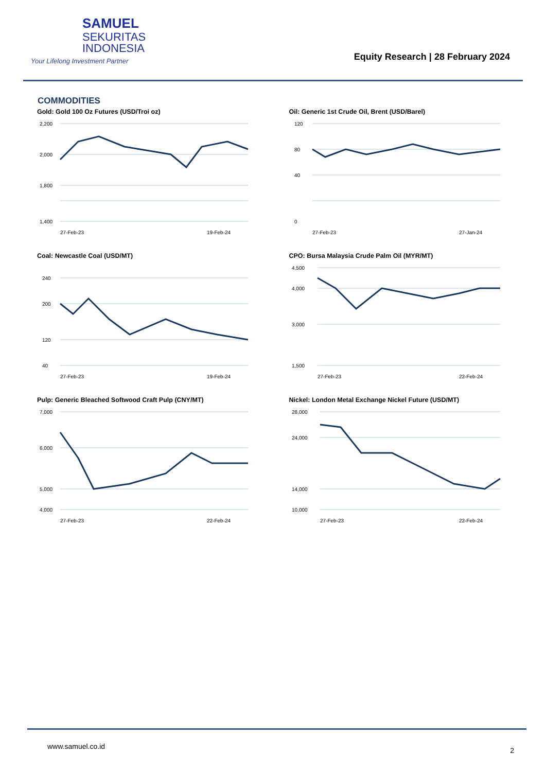SAMUEL
SEKURITAS
INDONESIA
Your Lifelong Investment Partner
Equity Research | 28 February 2024
COMMODITIES
Gold: Gold 100 Oz Futures (USD/Troi oz)
2,200
2,000
1,800
1,400
27-Feb-23
19-Feb-24
Oil: Generic 1st Crude Oil, Brent (USD/Barel)
120
80
40
0
27-Feb-23
27-Jan-24
Coal: Newcastle Coal (USD/MT)
240
200
120
40
27-Feb-23
19-Feb-24
CPO: Bursa Malaysia Crude Palm Oil (MYR/MT)
4,500
4,000
3,000
1,500
27-Feb-23
22-Feb-24
Pulp: Generic Bleached Softwood Craft Pulp (CNY/MT)
7,000
6,000
5,000
4,000
27-Feb-23
22-Feb-24
Nickel: London Metal Exchange Nickel Future (USD/MT)
28,000
24,000
14,000
10,000
27-Feb-23
22-Feb-24
www.samuel.co.id 2